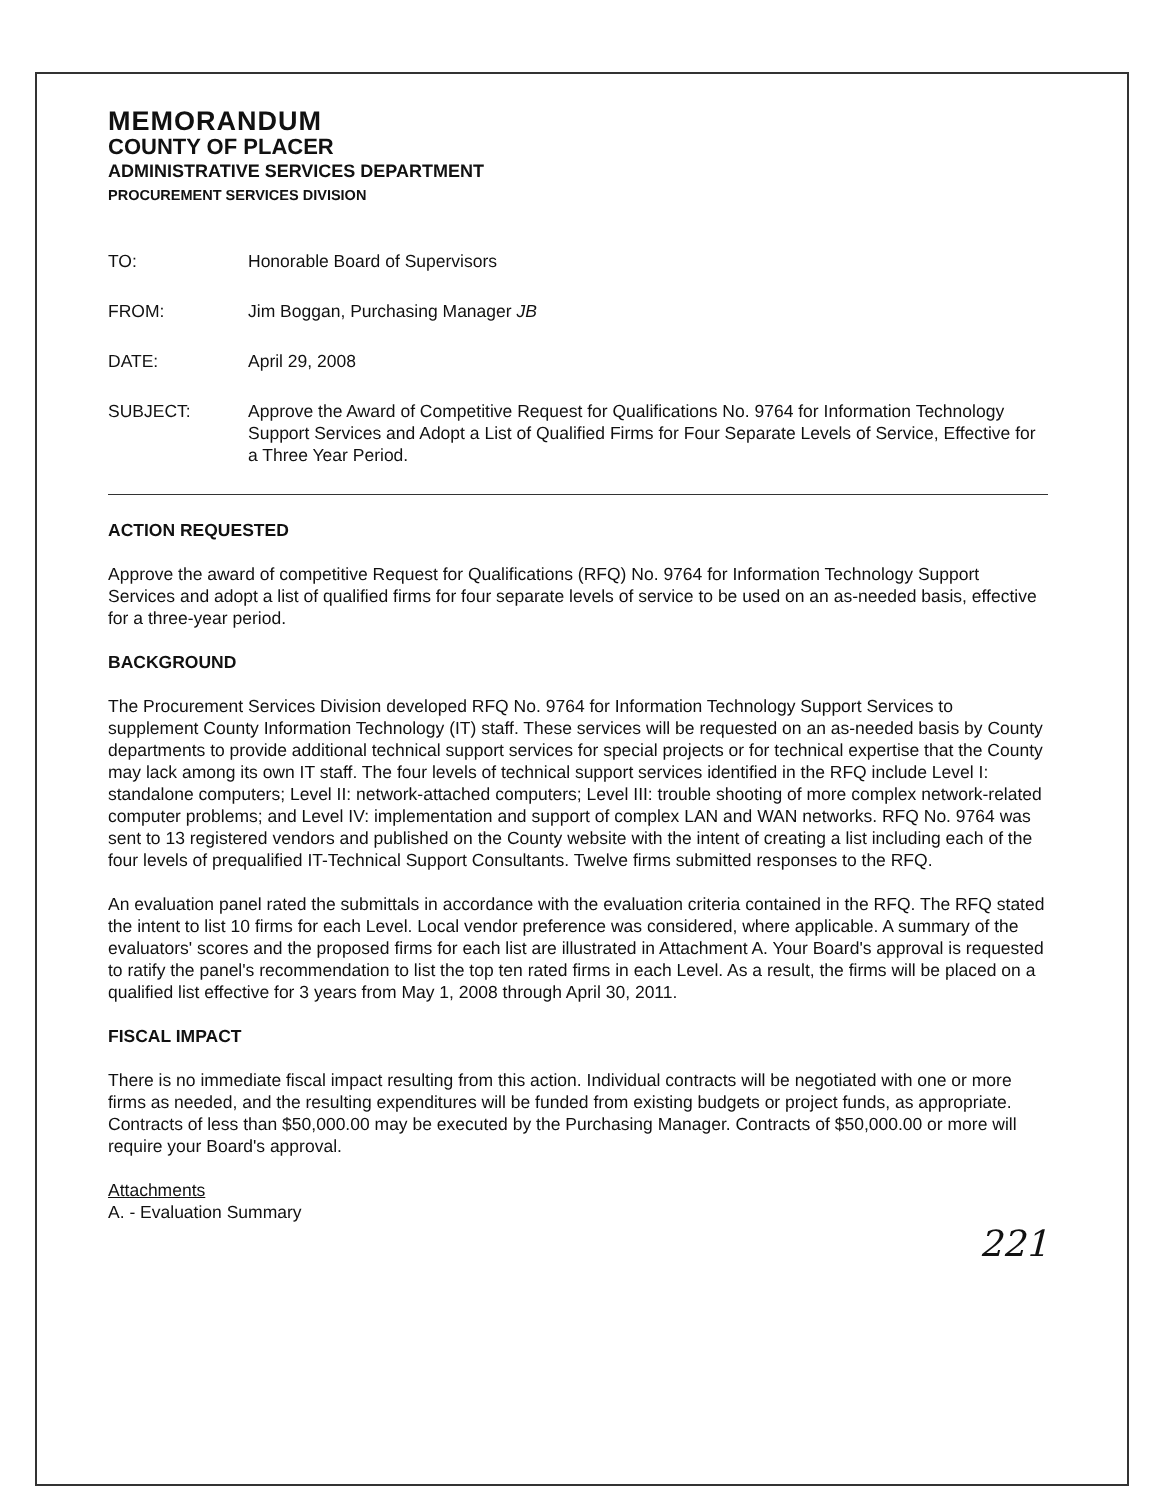MEMORANDUM
COUNTY OF PLACER
ADMINISTRATIVE SERVICES DEPARTMENT
PROCUREMENT SERVICES DIVISION
TO: Honorable Board of Supervisors
FROM: Jim Boggan, Purchasing Manager JB
DATE: April 29, 2008
SUBJECT: Approve the Award of Competitive Request for Qualifications No. 9764 for Information Technology Support Services and Adopt a List of Qualified Firms for Four Separate Levels of Service, Effective for a Three Year Period.
ACTION REQUESTED
Approve the award of competitive Request for Qualifications (RFQ) No. 9764 for Information Technology Support Services and adopt a list of qualified firms for four separate levels of service to be used on an as-needed basis, effective for a three-year period.
BACKGROUND
The Procurement Services Division developed RFQ No. 9764 for Information Technology Support Services to supplement County Information Technology (IT) staff. These services will be requested on an as-needed basis by County departments to provide additional technical support services for special projects or for technical expertise that the County may lack among its own IT staff. The four levels of technical support services identified in the RFQ include Level I: standalone computers; Level II: network-attached computers; Level III: trouble shooting of more complex network-related computer problems; and Level IV: implementation and support of complex LAN and WAN networks. RFQ No. 9764 was sent to 13 registered vendors and published on the County website with the intent of creating a list including each of the four levels of prequalified IT-Technical Support Consultants. Twelve firms submitted responses to the RFQ.
An evaluation panel rated the submittals in accordance with the evaluation criteria contained in the RFQ. The RFQ stated the intent to list 10 firms for each Level. Local vendor preference was considered, where applicable. A summary of the evaluators' scores and the proposed firms for each list are illustrated in Attachment A. Your Board's approval is requested to ratify the panel's recommendation to list the top ten rated firms in each Level. As a result, the firms will be placed on a qualified list effective for 3 years from May 1, 2008 through April 30, 2011.
FISCAL IMPACT
There is no immediate fiscal impact resulting from this action. Individual contracts will be negotiated with one or more firms as needed, and the resulting expenditures will be funded from existing budgets or project funds, as appropriate. Contracts of less than $50,000.00 may be executed by the Purchasing Manager. Contracts of $50,000.00 or more will require your Board's approval.
Attachments
A. - Evaluation Summary
221